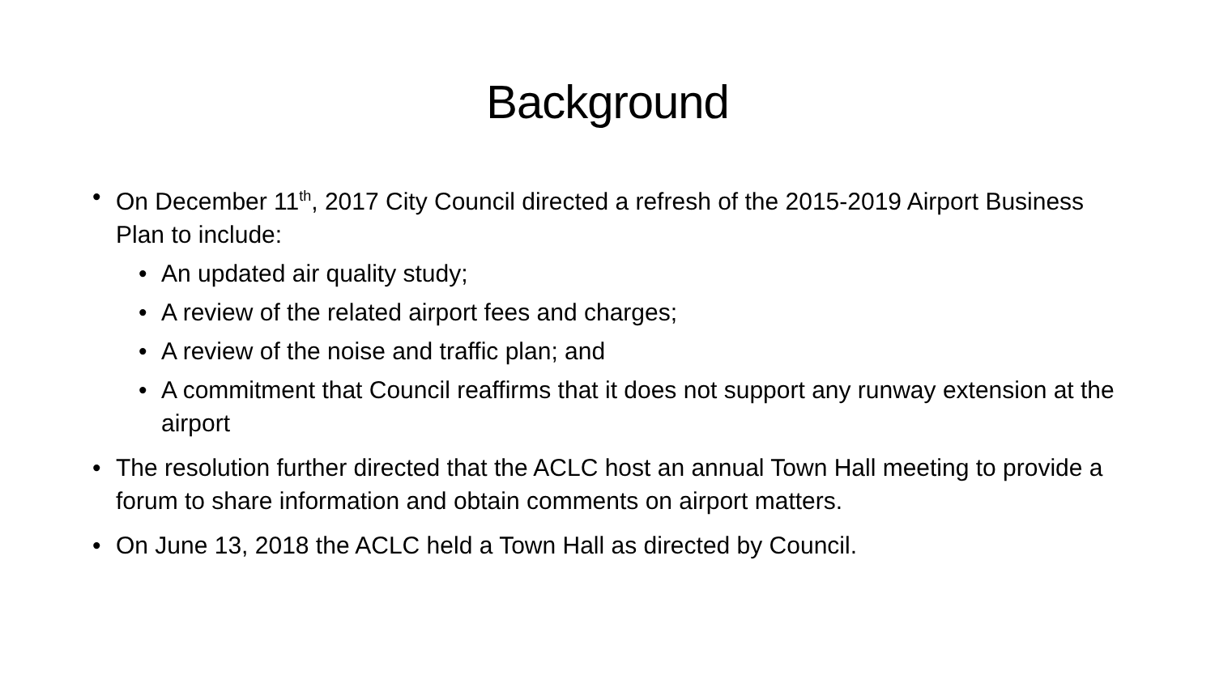Background
• On December 11<sup>th</sup>, 2017 City Council directed a refresh of the 2015-2019 Airport Business Plan to include:
• An updated air quality study;
• A review of the related airport fees and charges;
• A review of the noise and traffic plan; and
• A commitment that Council reaffirms that it does not support any runway extension at the airport
• The resolution further directed that the ACLC host an annual Town Hall meeting to provide a forum to share information and obtain comments on airport matters.
• On June 13, 2018 the ACLC held a Town Hall as directed by Council.